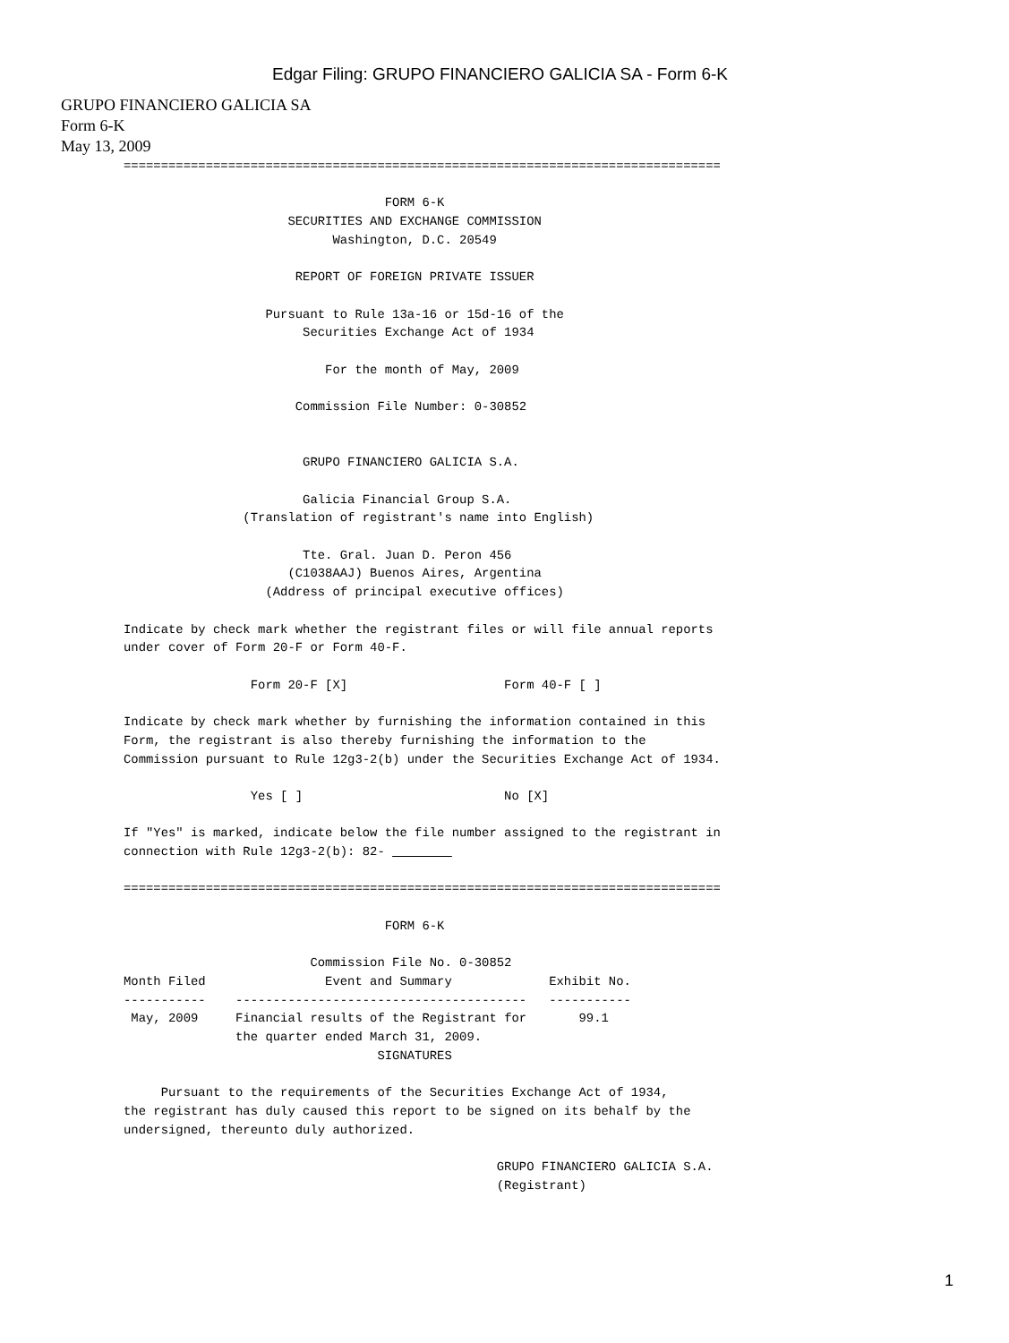Edgar Filing: GRUPO FINANCIERO GALICIA SA - Form 6-K
GRUPO FINANCIERO GALICIA SA
Form 6-K
May 13, 2009
================================================================================

                                   FORM 6-K
                      SECURITIES AND EXCHANGE COMMISSION
                            Washington, D.C. 20549

                       REPORT OF FOREIGN PRIVATE ISSUER

                   Pursuant to Rule 13a-16 or 15d-16 of the
                        Securities Exchange Act of 1934

                           For the month of May, 2009

                       Commission File Number: 0-30852


                        GRUPO FINANCIERO GALICIA S.A.

                        Galicia Financial Group S.A.
                (Translation of registrant's name into English)

                        Tte. Gral. Juan D. Peron 456
                      (C1038AAJ) Buenos Aires, Argentina
                   (Address of principal executive offices)

Indicate by check mark whether the registrant files or will file annual reports
under cover of Form 20-F or Form 40-F.

                 Form 20-F [X]                     Form 40-F [ ]

Indicate by check mark whether by furnishing the information contained in this
Form, the registrant is also thereby furnishing the information to the
Commission pursuant to Rule 12g3-2(b) under the Securities Exchange Act of 1934.

                 Yes [ ]                           No [X]

If "Yes" is marked, indicate below the file number assigned to the registrant in
connection with Rule 12g3-2(b): 82-         

================================================================================

                                   FORM 6-K

                         Commission File No. 0-30852
| Month Filed | Event and Summary | Exhibit No. |
| --- | --- | --- |
| ----------- | --------------------------------------- | ----------- |
| May, 2009 | Financial results of the Registrant for the quarter ended March 31, 2009. | 99.1 |
                                  SIGNATURES

     Pursuant to the requirements of the Securities Exchange Act of 1934,
the registrant has duly caused this report to be signed on its behalf by the
undersigned, thereunto duly authorized.

                                                  GRUPO FINANCIERO GALICIA S.A.
                                                  (Registrant)
1